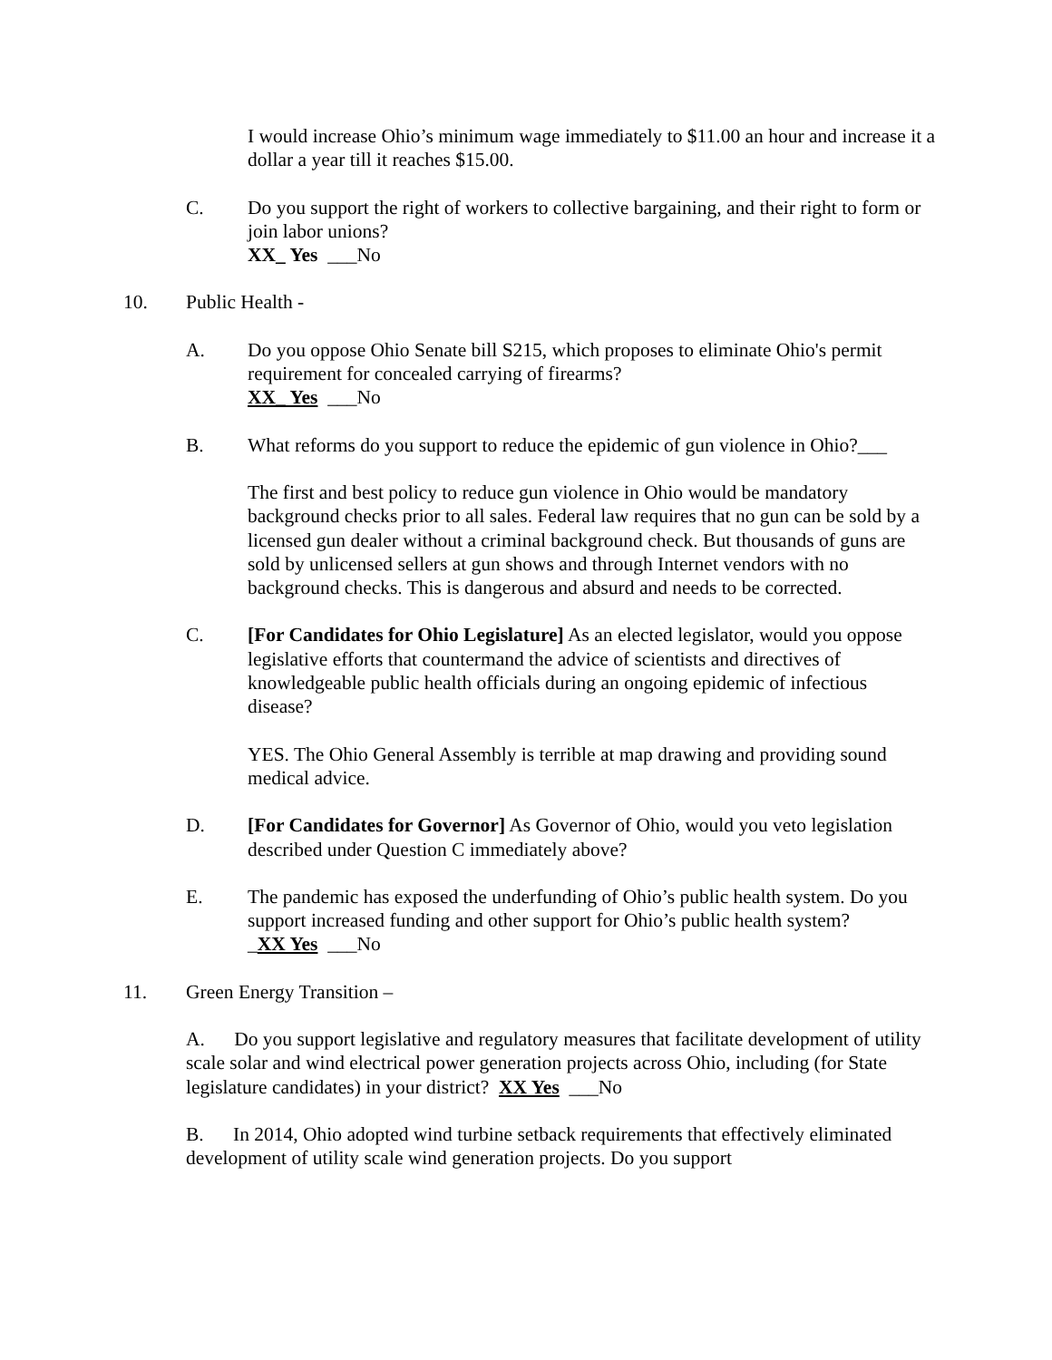I would increase Ohio’s minimum wage immediately to $11.00 an hour and increase it a dollar a year till it reaches $15.00.
C. Do you support the right of workers to collective bargaining, and their right to form or join labor unions?
XX_ Yes ___No
10. Public Health -
A. Do you oppose Ohio Senate bill S215, which proposes to eliminate Ohio's permit requirement for concealed carrying of firearms?
XX_ Yes ___No
B. What reforms do you support to reduce the epidemic of gun violence in Ohio?___
The first and best policy to reduce gun violence in Ohio would be mandatory background checks prior to all sales. Federal law requires that no gun can be sold by a licensed gun dealer without a criminal background check. But thousands of guns are sold by unlicensed sellers at gun shows and through Internet vendors with no background checks. This is dangerous and absurd and needs to be corrected.
C. [For Candidates for Ohio Legislature] As an elected legislator, would you oppose legislative efforts that countermand the advice of scientists and directives of knowledgeable public health officials during an ongoing epidemic of infectious disease?
YES. The Ohio General Assembly is terrible at map drawing and providing sound medical advice.
D. [For Candidates for Governor] As Governor of Ohio, would you veto legislation described under Question C immediately above?
E. The pandemic has exposed the underfunding of Ohio’s public health system. Do you support increased funding and other support for Ohio’s public health system?
_XX Yes ___No
11. Green Energy Transition –
A. Do you support legislative and regulatory measures that facilitate development of utility scale solar and wind electrical power generation projects across Ohio, including (for State legislature candidates) in your district? XX Yes ___No
B. In 2014, Ohio adopted wind turbine setback requirements that effectively eliminated development of utility scale wind generation projects. Do you support